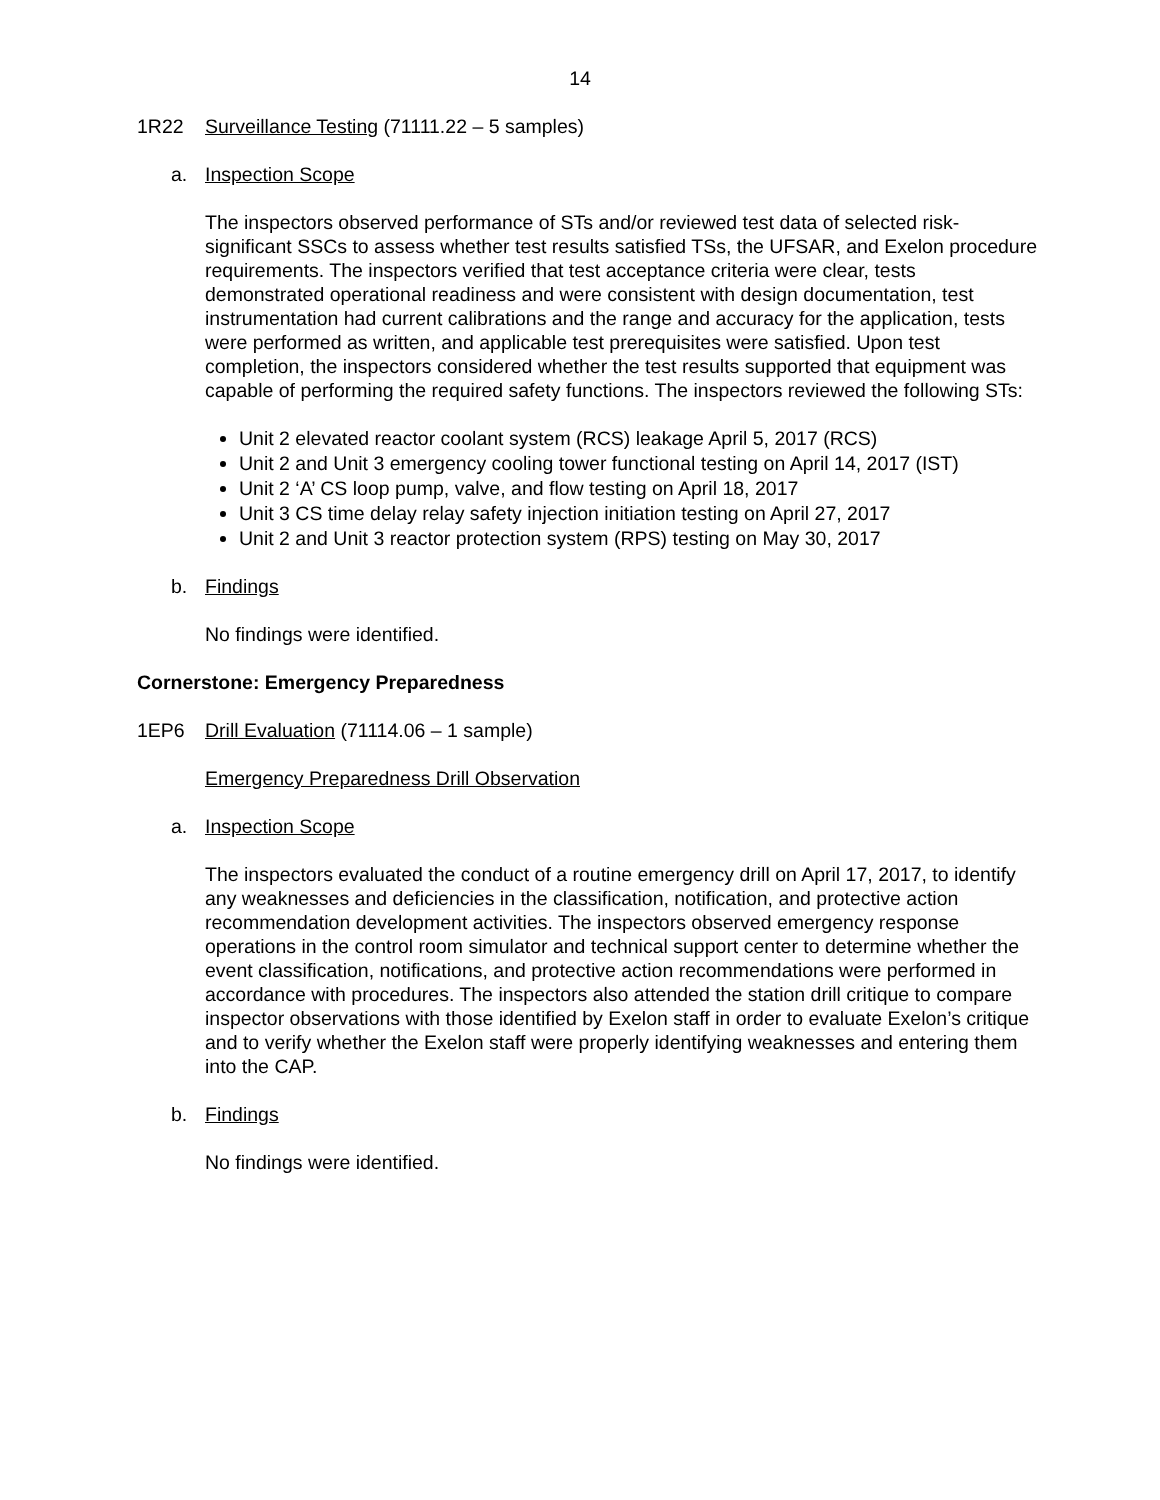14
1R22 Surveillance Testing (71111.22 – 5 samples)
a. Inspection Scope
The inspectors observed performance of STs and/or reviewed test data of selected risk-significant SSCs to assess whether test results satisfied TSs, the UFSAR, and Exelon procedure requirements. The inspectors verified that test acceptance criteria were clear, tests demonstrated operational readiness and were consistent with design documentation, test instrumentation had current calibrations and the range and accuracy for the application, tests were performed as written, and applicable test prerequisites were satisfied. Upon test completion, the inspectors considered whether the test results supported that equipment was capable of performing the required safety functions. The inspectors reviewed the following STs:
Unit 2 elevated reactor coolant system (RCS) leakage April 5, 2017 (RCS)
Unit 2 and Unit 3 emergency cooling tower functional testing on April 14, 2017 (IST)
Unit 2 ‘A’ CS loop pump, valve, and flow testing on April 18, 2017
Unit 3 CS time delay relay safety injection initiation testing on April 27, 2017
Unit 2 and Unit 3 reactor protection system (RPS) testing on May 30, 2017
b. Findings
No findings were identified.
Cornerstone: Emergency Preparedness
1EP6 Drill Evaluation (71114.06 – 1 sample)
Emergency Preparedness Drill Observation
a. Inspection Scope
The inspectors evaluated the conduct of a routine emergency drill on April 17, 2017, to identify any weaknesses and deficiencies in the classification, notification, and protective action recommendation development activities. The inspectors observed emergency response operations in the control room simulator and technical support center to determine whether the event classification, notifications, and protective action recommendations were performed in accordance with procedures. The inspectors also attended the station drill critique to compare inspector observations with those identified by Exelon staff in order to evaluate Exelon’s critique and to verify whether the Exelon staff were properly identifying weaknesses and entering them into the CAP.
b. Findings
No findings were identified.